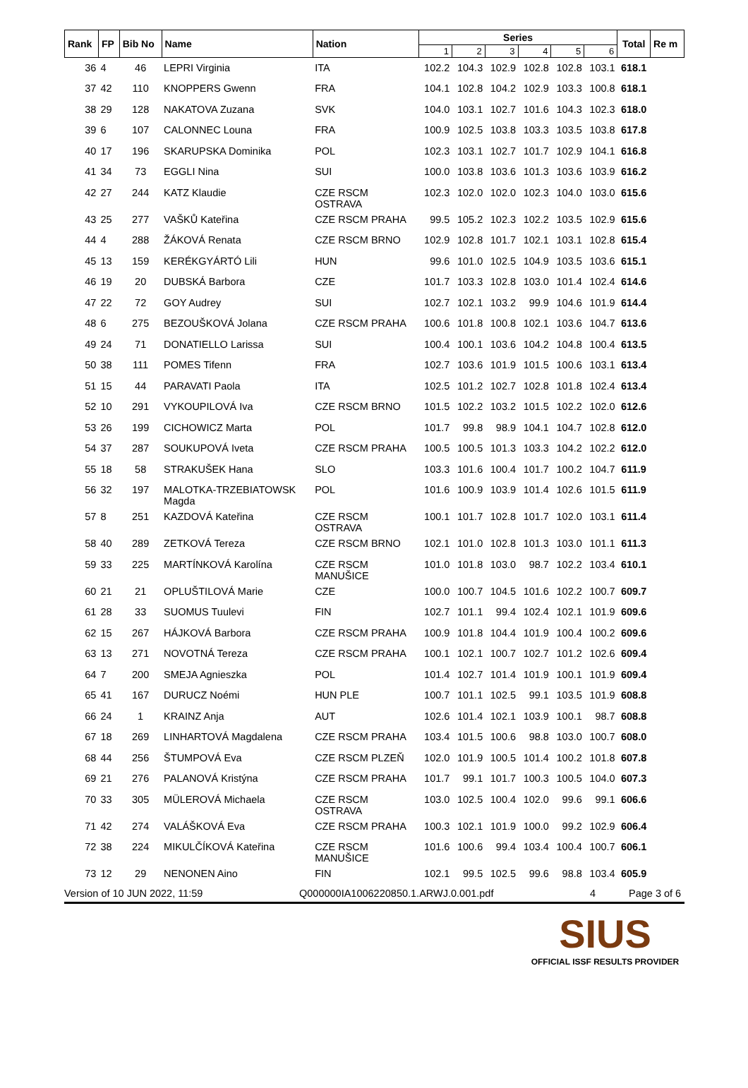| Rank | FP | Bib No | Name | Nation | Series | | | | | | Total | Re m |
| --- | --- | --- | --- | --- | --- | --- | --- | --- | --- | --- | --- | --- |
| | | | | | 1 | 2 | 3 | 4 | 5 | 6 | | |
| 36 | 4 | 46 | LEPRI Virginia | ITA | 102.2 | 104.3 | 102.9 | 102.8 | 102.8 | 103.1 | 618.1 | |
| 37 | 42 | 110 | KNOPPERS Gwenn | FRA | 104.1 | 102.8 | 104.2 | 102.9 | 103.3 | 100.8 | 618.1 | |
| 38 | 29 | 128 | NAKATOVA Zuzana | SVK | 104.0 | 103.1 | 102.7 | 101.6 | 104.3 | 102.3 | 618.0 | |
| 39 | 6 | 107 | CALONNEC Louna | FRA | 100.9 | 102.5 | 103.8 | 103.3 | 103.5 | 103.8 | 617.8 | |
| 40 | 17 | 196 | SKARUPSKA Dominika | POL | 102.3 | 103.1 | 102.7 | 101.7 | 102.9 | 104.1 | 616.8 | |
| 41 | 34 | 73 | EGGLI Nina | SUI | 100.0 | 103.8 | 103.6 | 101.3 | 103.6 | 103.9 | 616.2 | |
| 42 | 27 | 244 | KATZ Klaudie | CZE RSCM OSTRAVA | 102.3 | 102.0 | 102.0 | 102.3 | 104.0 | 103.0 | 615.6 | |
| 43 | 25 | 277 | VAŠKŮ Kateřina | CZE RSCM PRAHA | 99.5 | 105.2 | 102.3 | 102.2 | 103.5 | 102.9 | 615.6 | |
| 44 | 4 | 288 | ŽÁKOVÁ Renata | CZE RSCM BRNO | 102.9 | 102.8 | 101.7 | 102.1 | 103.1 | 102.8 | 615.4 | |
| 45 | 13 | 159 | KERÉKGYÁRTÓ Lili | HUN | 99.6 | 101.0 | 102.5 | 104.9 | 103.5 | 103.6 | 615.1 | |
| 46 | 19 | 20 | DUBSKÁ Barbora | CZE | 101.7 | 103.3 | 102.8 | 103.0 | 101.4 | 102.4 | 614.6 | |
| 47 | 22 | 72 | GOY Audrey | SUI | 102.7 | 102.1 | 103.2 | 99.9 | 104.6 | 101.9 | 614.4 | |
| 48 | 6 | 275 | BEZOUŠKOVÁ Jolana | CZE RSCM PRAHA | 100.6 | 101.8 | 100.8 | 102.1 | 103.6 | 104.7 | 613.6 | |
| 49 | 24 | 71 | DONATIELLO Larissa | SUI | 100.4 | 100.1 | 103.6 | 104.2 | 104.8 | 100.4 | 613.5 | |
| 50 | 38 | 111 | POMES Tifenn | FRA | 102.7 | 103.6 | 101.9 | 101.5 | 100.6 | 103.1 | 613.4 | |
| 51 | 15 | 44 | PARAVATI Paola | ITA | 102.5 | 101.2 | 102.7 | 102.8 | 101.8 | 102.4 | 613.4 | |
| 52 | 10 | 291 | VYKOUPILOVÁ Iva | CZE RSCM BRNO | 101.5 | 102.2 | 103.2 | 101.5 | 102.2 | 102.0 | 612.6 | |
| 53 | 26 | 199 | CICHOWICZ Marta | POL | 101.7 | 99.8 | 98.9 | 104.1 | 104.7 | 102.8 | 612.0 | |
| 54 | 37 | 287 | SOUKUPOVÁ Iveta | CZE RSCM PRAHA | 100.5 | 100.5 | 101.3 | 103.3 | 104.2 | 102.2 | 612.0 | |
| 55 | 18 | 58 | STRAKUŠEK Hana | SLO | 103.3 | 101.6 | 100.4 | 101.7 | 100.2 | 104.7 | 611.9 | |
| 56 | 32 | 197 | MALOTKA-TRZEBIATOWSK Magda | POL | 101.6 | 100.9 | 103.9 | 101.4 | 102.6 | 101.5 | 611.9 | |
| 57 | 8 | 251 | KAZDOVÁ Kateřina | CZE RSCM OSTRAVA | 100.1 | 101.7 | 102.8 | 101.7 | 102.0 | 103.1 | 611.4 | |
| 58 | 40 | 289 | ZETKOVÁ Tereza | CZE RSCM BRNO | 102.1 | 101.0 | 102.8 | 101.3 | 103.0 | 101.1 | 611.3 | |
| 59 | 33 | 225 | MARTÍNKOVÁ Karolína | CZE RSCM MANUŠICE | 101.0 | 101.8 | 103.0 | 98.7 | 102.2 | 103.4 | 610.1 | |
| 60 | 21 | 21 | OPLUŠTILOVÁ Marie | CZE | 100.0 | 100.7 | 104.5 | 101.6 | 102.2 | 100.7 | 609.7 | |
| 61 | 28 | 33 | SUOMUS Tuulevi | FIN | 102.7 | 101.1 | 99.4 | 102.4 | 102.1 | 101.9 | 609.6 | |
| 62 | 15 | 267 | HÁJKOVÁ Barbora | CZE RSCM PRAHA | 100.9 | 101.8 | 104.4 | 101.9 | 100.4 | 100.2 | 609.6 | |
| 63 | 13 | 271 | NOVOTNÁ Tereza | CZE RSCM PRAHA | 100.1 | 102.1 | 100.7 | 102.7 | 101.2 | 102.6 | 609.4 | |
| 64 | 7 | 200 | SMEJA Agnieszka | POL | 101.4 | 102.7 | 101.4 | 101.9 | 100.1 | 101.9 | 609.4 | |
| 65 | 41 | 167 | DURUCZ Noémi | HUN PLE | 100.7 | 101.1 | 102.5 | 99.1 | 103.5 | 101.9 | 608.8 | |
| 66 | 24 | 1 | KRAINZ Anja | AUT | 102.6 | 101.4 | 102.1 | 103.9 | 100.1 | 98.7 | 608.8 | |
| 67 | 18 | 269 | LINHARTOVÁ Magdalena | CZE RSCM PRAHA | 103.4 | 101.5 | 100.6 | 98.8 | 103.0 | 100.7 | 608.0 | |
| 68 | 44 | 256 | ŠTUMPOVÁ Eva | CZE RSCM PLZEŇ | 102.0 | 101.9 | 100.5 | 101.4 | 100.2 | 101.8 | 607.8 | |
| 69 | 21 | 276 | PALANOVÁ Kristýna | CZE RSCM PRAHA | 101.7 | 99.1 | 101.7 | 100.3 | 100.5 | 104.0 | 607.3 | |
| 70 | 33 | 305 | MÜLEROVÁ Michaela | CZE RSCM OSTRAVA | 103.0 | 102.5 | 100.4 | 102.0 | 99.6 | 99.1 | 606.6 | |
| 71 | 42 | 274 | VALÁŠKOVÁ Eva | CZE RSCM PRAHA | 100.3 | 102.1 | 101.9 | 100.0 | 99.2 | 102.9 | 606.4 | |
| 72 | 38 | 224 | MIKULČÍKOVÁ Kateřina | CZE RSCM MANUŠICE | 101.6 | 100.6 | 99.4 | 103.4 | 100.4 | 100.7 | 606.1 | |
| 73 | 12 | 29 | NENONEN Aino | FIN | 102.1 | 99.5 | 102.5 | 99.6 | 98.8 | 103.4 | 605.9 | |
Version of 10 JUN 2022, 11:59 Q000000IA1006220850.1.ARWJ.0.001.pdf 4 Page 3 of 6
SIUS
OFFICIAL ISSF RESULTS PROVIDER